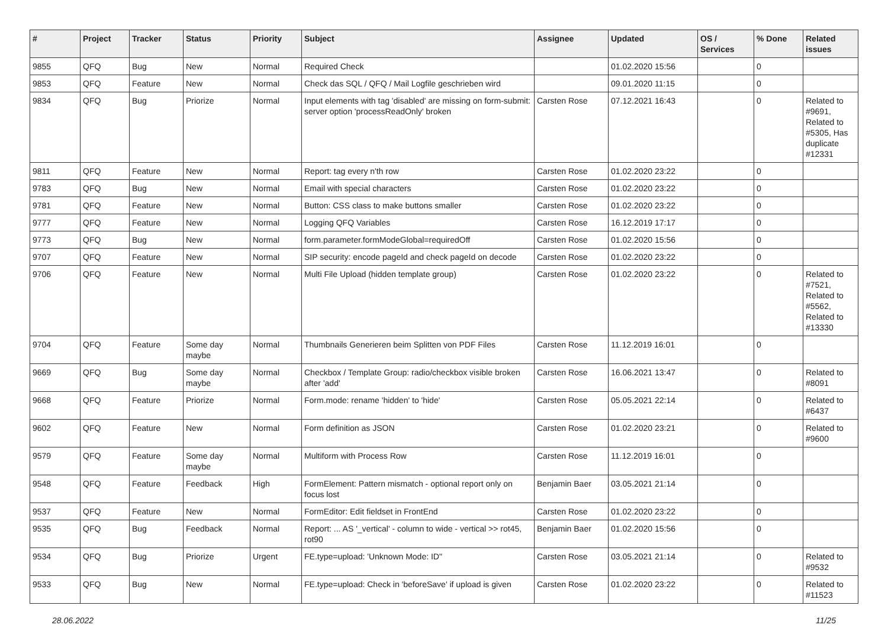| # | Project | Tracker | Status | Priority | Subject | Assignee | Updated | OS / Services | % Done | Related issues |
| --- | --- | --- | --- | --- | --- | --- | --- | --- | --- | --- |
| 9855 | QFQ | Bug | New | Normal | Required Check | | 01.02.2020 15:56 | | 0 | |
| 9853 | QFQ | Feature | New | Normal | Check das SQL / QFQ / Mail Logfile geschrieben wird | | 09.01.2020 11:15 | | 0 | |
| 9834 | QFQ | Bug | Priorize | Normal | Input elements with tag 'disabled' are missing on form-submit: server option 'processReadOnly' broken | Carsten Rose | 07.12.2021 16:43 | | 0 | Related to #9691, Related to #5305, Has duplicate #12331 |
| 9811 | QFQ | Feature | New | Normal | Report: tag every n'th row | Carsten Rose | 01.02.2020 23:22 | | 0 | |
| 9783 | QFQ | Bug | New | Normal | Email with special characters | Carsten Rose | 01.02.2020 23:22 | | 0 | |
| 9781 | QFQ | Feature | New | Normal | Button: CSS class to make buttons smaller | Carsten Rose | 01.02.2020 23:22 | | 0 | |
| 9777 | QFQ | Feature | New | Normal | Logging QFQ Variables | Carsten Rose | 16.12.2019 17:17 | | 0 | |
| 9773 | QFQ | Bug | New | Normal | form.parameter.formModeGlobal=requiredOff | Carsten Rose | 01.02.2020 15:56 | | 0 | |
| 9707 | QFQ | Feature | New | Normal | SIP security: encode pageId and check pageId on decode | Carsten Rose | 01.02.2020 23:22 | | 0 | |
| 9706 | QFQ | Feature | New | Normal | Multi File Upload (hidden template group) | Carsten Rose | 01.02.2020 23:22 | | 0 | Related to #7521, Related to #5562, Related to #13330 |
| 9704 | QFQ | Feature | Some day maybe | Normal | Thumbnails Generieren beim Splitten von PDF Files | Carsten Rose | 11.12.2019 16:01 | | 0 | |
| 9669 | QFQ | Bug | Some day maybe | Normal | Checkbox / Template Group: radio/checkbox visible broken after 'add' | Carsten Rose | 16.06.2021 13:47 | | 0 | Related to #8091 |
| 9668 | QFQ | Feature | Priorize | Normal | Form.mode: rename 'hidden' to 'hide' | Carsten Rose | 05.05.2021 22:14 | | 0 | Related to #6437 |
| 9602 | QFQ | Feature | New | Normal | Form definition as JSON | Carsten Rose | 01.02.2020 23:21 | | 0 | Related to #9600 |
| 9579 | QFQ | Feature | Some day maybe | Normal | Multiform with Process Row | Carsten Rose | 11.12.2019 16:01 | | 0 | |
| 9548 | QFQ | Feature | Feedback | High | FormElement: Pattern mismatch - optional report only on focus lost | Benjamin Baer | 03.05.2021 21:14 | | 0 | |
| 9537 | QFQ | Feature | New | Normal | FormEditor: Edit fieldset in FrontEnd | Carsten Rose | 01.02.2020 23:22 | | 0 | |
| 9535 | QFQ | Bug | Feedback | Normal | Report: ... AS '_vertical' - column to wide - vertical >> rot45, rot90 | Benjamin Baer | 01.02.2020 15:56 | | 0 | |
| 9534 | QFQ | Bug | Priorize | Urgent | FE.type=upload: 'Unknown Mode: ID" | Carsten Rose | 03.05.2021 21:14 | | 0 | Related to #9532 |
| 9533 | QFQ | Bug | New | Normal | FE.type=upload: Check in 'beforeSave' if upload is given | Carsten Rose | 01.02.2020 23:22 | | 0 | Related to #11523 |
28.06.2022 11/25